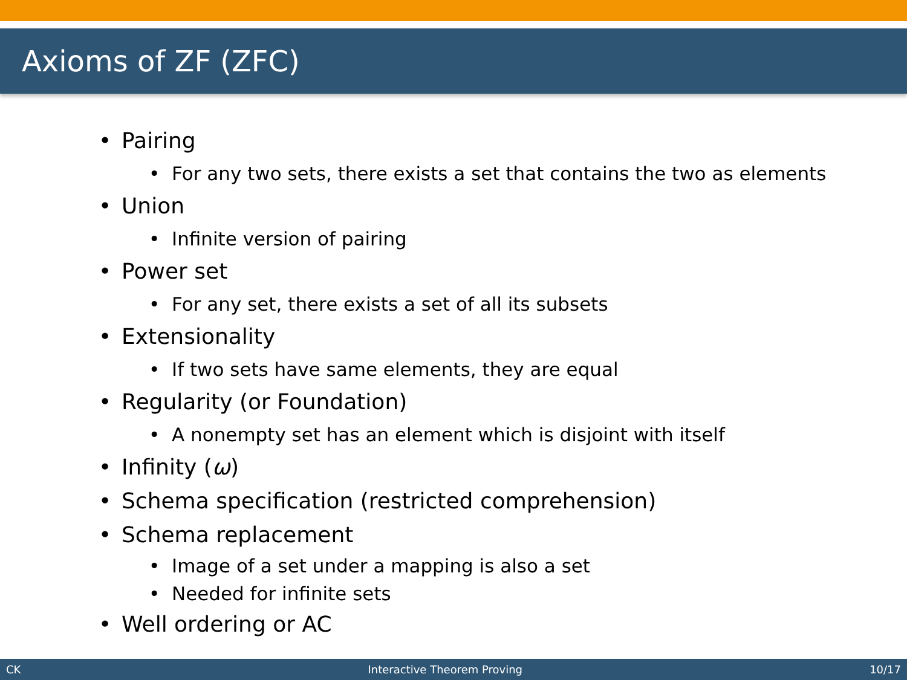Axioms of ZF (ZFC)
• Pairing
• For any two sets, there exists a set that contains the two as elements
• Union
• Infinite version of pairing
• Power set
• For any set, there exists a set of all its subsets
• Extensionality
• If two sets have same elements, they are equal
• Regularity (or Foundation)
• A nonempty set has an element which is disjoint with itself
• Infinity (ω)
• Schema specification (restricted comprehension)
• Schema replacement
• Image of a set under a mapping is also a set
• Needed for infinite sets
• Well ordering or AC
CK Interactive Theorem Proving 10/17